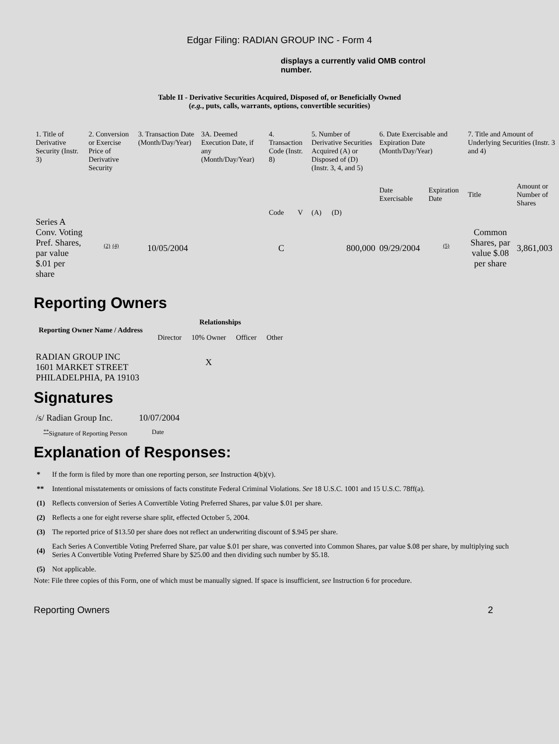Edgar Filing: RADIAN GROUP INC - Form 4
displays a currently valid OMB control number.
Table II - Derivative Securities Acquired, Disposed of, or Beneficially Owned
(e.g., puts, calls, warrants, options, convertible securities)
| 1. Title of Derivative Security (Instr. 3) | 2. Conversion or Exercise Price of Derivative Security | 3. Transaction Date (Month/Day/Year) | 3A. Deemed Execution Date, if any (Month/Day/Year) | 4. Transaction Code (Instr. 8) | | 5. Number of Derivative Securities Acquired (A) or Disposed of (D) (Instr. 3, 4, and 5) | | 6. Date Exercisable and Expiration Date (Month/Day/Year) | | 7. Title and Amount of Underlying Securities (Instr. 3 and 4) | |
| --- | --- | --- | --- | --- | --- | --- | --- | --- | --- | --- | --- |
| | | | | Code | V | (A) | (D) | Date Exercisable | Expiration Date | Title | Amount or Number of Shares |
| Series A Conv. Voting Pref. Shares, par value $.01 per share | (2) (4) | 10/05/2004 | | C | | | 800,000 | 09/29/2004 | (5) | Common Shares, par value $.08 per share | 3,861,003 |
Reporting Owners
| Reporting Owner Name / Address | Relationships | | | |
| --- | --- | --- | --- | --- |
| | Director | 10% Owner | Officer | Other |
| RADIAN GROUP INC 1601 MARKET STREET PHILADELPHIA, PA 19103 | | X | | |
Signatures
| /s/ Radian Group Inc. | 10/07/2004 |
| ** Signature of Reporting Person | Date |
Explanation of Responses:
| * | If the form is filed by more than one reporting person, see Instruction 4(b)(v). |
| ** | Intentional misstatements or omissions of facts constitute Federal Criminal Violations. See 18 U.S.C. 1001 and 15 U.S.C. 78ff(a). |
| (1) | Reflects conversion of Series A Convertible Voting Preferred Shares, par value $.01 per share. |
| (2) | Reflects a one for eight reverse share split, effected October 5, 2004. |
| (3) | The reported price of $13.50 per share does not reflect an underwriting discount of $.945 per share. |
| (4) | Each Series A Convertible Voting Preferred Share, par value $.01 per share, was converted into Common Shares, par value $.08 per share, by multiplying such Series A Convertible Voting Preferred Share by $25.00 and then dividing such number by $5.18. |
| (5) | Not applicable. |
Note: File three copies of this Form, one of which must be manually signed. If space is insufficient, see Instruction 6 for procedure.
Reporting Owners 2